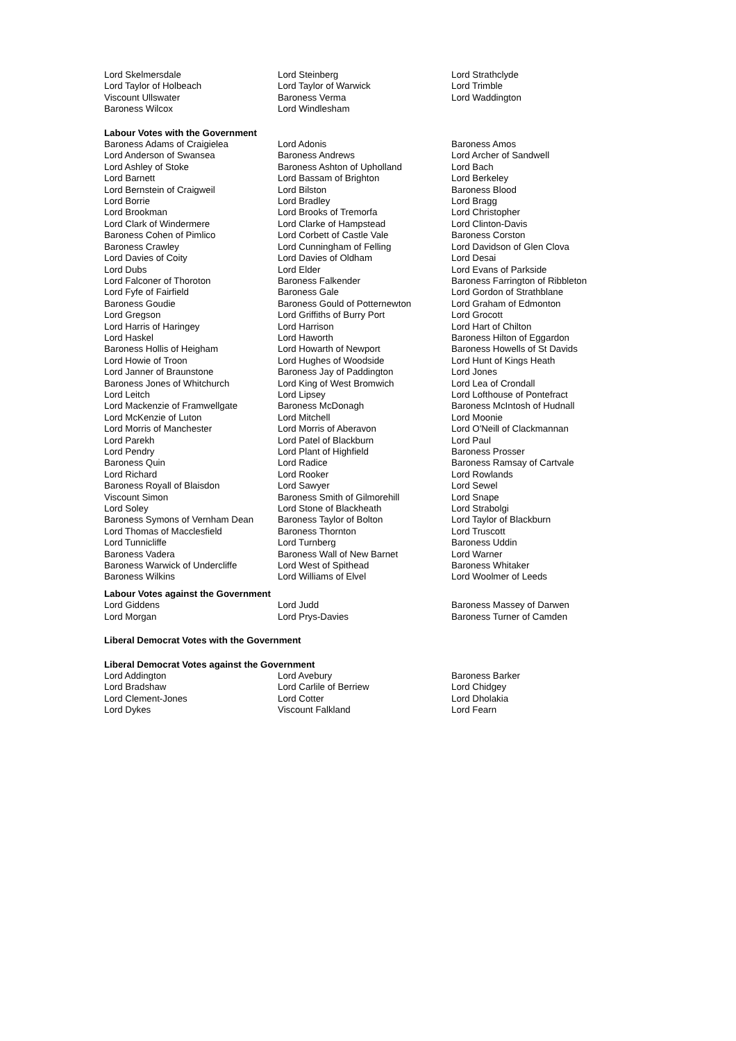| Lord Skelmersdale | Lord Steinberg | Lord Strathclyde |
| Lord Taylor of Holbeach | Lord Taylor of Warwick | Lord Trimble |
| Viscount Ullswater | Baroness Verma | Lord Waddington |
| Baroness Wilcox | Lord Windlesham | |
Labour Votes with the Government
| Baroness Adams of Craigielea | Lord Adonis | Baroness Amos |
| Lord Anderson of Swansea | Baroness Andrews | Lord Archer of Sandwell |
| Lord Ashley of Stoke | Baroness Ashton of Upholland | Lord Bach |
| Lord Barnett | Lord Bassam of Brighton | Lord Berkeley |
| Lord Bernstein of Craigweil | Lord Bilston | Baroness Blood |
| Lord Borrie | Lord Bradley | Lord Bragg |
| Lord Brookman | Lord Brooks of Tremorfa | Lord Christopher |
| Lord Clark of Windermere | Lord Clarke of Hampstead | Lord Clinton-Davis |
| Baroness Cohen of Pimlico | Lord Corbett of Castle Vale | Baroness Corston |
| Baroness Crawley | Lord Cunningham of Felling | Lord Davidson of Glen Clova |
| Lord Davies of Coity | Lord Davies of Oldham | Lord Desai |
| Lord Dubs | Lord Elder | Lord Evans of Parkside |
| Lord Falconer of Thoroton | Baroness Falkender | Baroness Farrington of Ribbleton |
| Lord Fyfe of Fairfield | Baroness Gale | Lord Gordon of Strathblane |
| Baroness Goudie | Baroness Gould of Potternewton | Lord Graham of Edmonton |
| Lord Gregson | Lord Griffiths of Burry Port | Lord Grocott |
| Lord Harris of Haringey | Lord Harrison | Lord Hart of Chilton |
| Lord Haskel | Lord Haworth | Baroness Hilton of Eggardon |
| Baroness Hollis of Heigham | Lord Howarth of Newport | Baroness Howells of St Davids |
| Lord Howie of Troon | Lord Hughes of Woodside | Lord Hunt of Kings Heath |
| Lord Janner of Braunstone | Baroness Jay of Paddington | Lord Jones |
| Baroness Jones of Whitchurch | Lord King of West Bromwich | Lord Lea of Crondall |
| Lord Leitch | Lord Lipsey | Lord Lofthouse of Pontefract |
| Lord Mackenzie of Framwellgate | Baroness McDonagh | Baroness McIntosh of Hudnall |
| Lord McKenzie of Luton | Lord Mitchell | Lord Moonie |
| Lord Morris of Manchester | Lord Morris of Aberavon | Lord O'Neill of Clackmannan |
| Lord Parekh | Lord Patel of Blackburn | Lord Paul |
| Lord Pendry | Lord Plant of Highfield | Baroness Prosser |
| Baroness Quin | Lord Radice | Baroness Ramsay of Cartvale |
| Lord Richard | Lord Rooker | Lord Rowlands |
| Baroness Royall of Blaisdon | Lord Sawyer | Lord Sewel |
| Viscount Simon | Baroness Smith of Gilmorehill | Lord Snape |
| Lord Soley | Lord Stone of Blackheath | Lord Strabolgi |
| Baroness Symons of Vernham Dean | Baroness Taylor of Bolton | Lord Taylor of Blackburn |
| Lord Thomas of Macclesfield | Baroness Thornton | Lord Truscott |
| Lord Tunnicliffe | Lord Turnberg | Baroness Uddin |
| Baroness Vadera | Baroness Wall of New Barnet | Lord Warner |
| Baroness Warwick of Undercliffe | Lord West of Spithead | Baroness Whitaker |
| Baroness Wilkins | Lord Williams of Elvel | Lord Woolmer of Leeds |
Labour Votes against the Government
| Lord Giddens | Lord Judd | Baroness Massey of Darwen |
| Lord Morgan | Lord Prys-Davies | Baroness Turner of Camden |
Liberal Democrat Votes with the Government
Liberal Democrat Votes against the Government
| Lord Addington | Lord Avebury | Baroness Barker |
| Lord Bradshaw | Lord Carlile of Berriew | Lord Chidgey |
| Lord Clement-Jones | Lord Cotter | Lord Dholakia |
| Lord Dykes | Viscount Falkland | Lord Fearn |